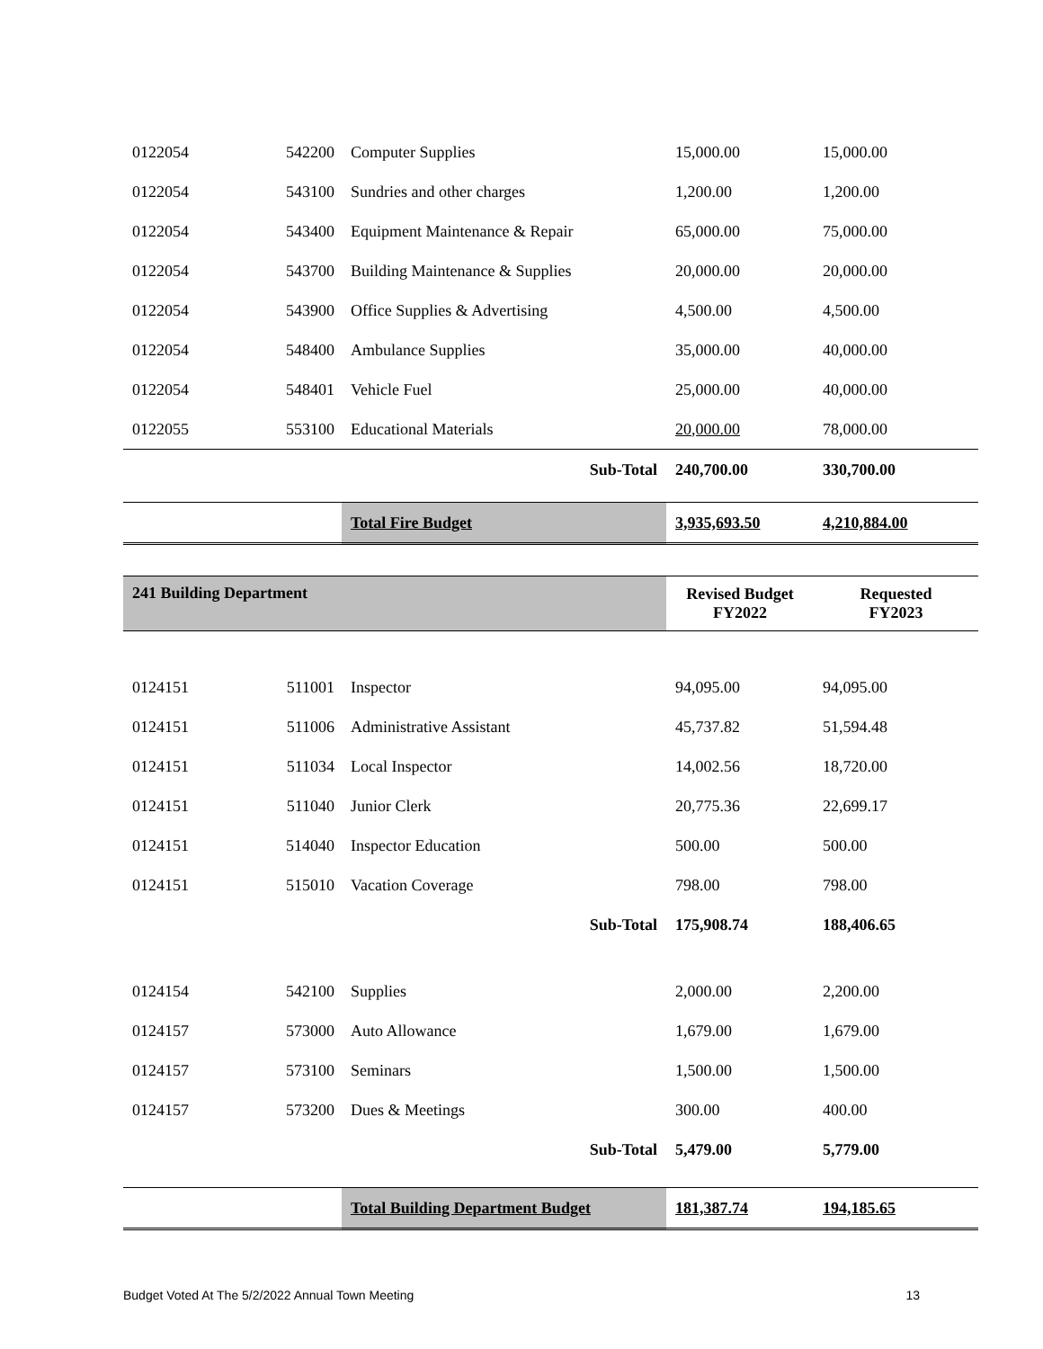| 0122054 | 542200 | Computer Supplies | 15,000.00 | 15,000.00 |
| 0122054 | 543100 | Sundries and other charges | 1,200.00 | 1,200.00 |
| 0122054 | 543400 | Equipment Maintenance & Repair | 65,000.00 | 75,000.00 |
| 0122054 | 543700 | Building Maintenance & Supplies | 20,000.00 | 20,000.00 |
| 0122054 | 543900 | Office Supplies & Advertising | 4,500.00 | 4,500.00 |
| 0122054 | 548400 | Ambulance Supplies | 35,000.00 | 40,000.00 |
| 0122054 | 548401 | Vehicle Fuel | 25,000.00 | 40,000.00 |
| 0122055 | 553100 | Educational Materials | 20,000.00 | 78,000.00 |
| | | Sub-Total | 240,700.00 | 330,700.00 |
| | | Total Fire Budget | 3,935,693.50 | 4,210,884.00 |
| 241 Building Department | | | Revised Budget FY2022 | Requested FY2023 |
| 0124151 | 511001 | Inspector | 94,095.00 | 94,095.00 |
| 0124151 | 511006 | Administrative Assistant | 45,737.82 | 51,594.48 |
| 0124151 | 511034 | Local Inspector | 14,002.56 | 18,720.00 |
| 0124151 | 511040 | Junior Clerk | 20,775.36 | 22,699.17 |
| 0124151 | 514040 | Inspector Education | 500.00 | 500.00 |
| 0124151 | 515010 | Vacation Coverage | 798.00 | 798.00 |
| | | Sub-Total | 175,908.74 | 188,406.65 |
| 0124154 | 542100 | Supplies | 2,000.00 | 2,200.00 |
| 0124157 | 573000 | Auto Allowance | 1,679.00 | 1,679.00 |
| 0124157 | 573100 | Seminars | 1,500.00 | 1,500.00 |
| 0124157 | 573200 | Dues & Meetings | 300.00 | 400.00 |
| | | Sub-Total | 5,479.00 | 5,779.00 |
| | | Total Building Department Budget | 181,387.74 | 194,185.65 |
Budget Voted At The 5/2/2022 Annual Town Meeting 13